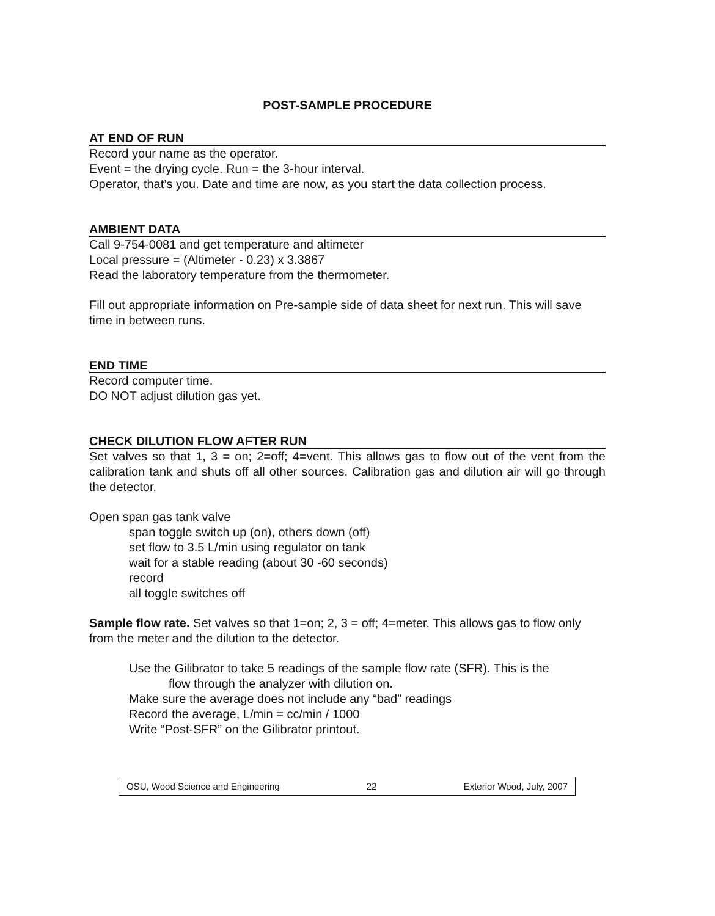POST-SAMPLE PROCEDURE
AT END OF RUN
Record your name as the operator.
Event = the drying cycle. Run = the 3-hour interval.
Operator, that’s you. Date and time are now, as you start the data collection process.
AMBIENT DATA
Call 9-754-0081 and get temperature and altimeter
Local pressure = (Altimeter - 0.23) x 3.3867
Read the laboratory temperature from the thermometer.
Fill out appropriate information on Pre-sample side of data sheet for next run. This will save time in between runs.
END TIME
Record computer time.
DO NOT adjust dilution gas yet.
CHECK DILUTION FLOW AFTER RUN
Set valves so that 1, 3 = on; 2=off; 4=vent. This allows gas to flow out of the vent from the calibration tank and shuts off all other sources. Calibration gas and dilution air will go through the detector.
Open span gas tank valve
span toggle switch up (on), others down (off)
set flow to 3.5 L/min using regulator on tank
wait for a stable reading (about 30 -60 seconds)
record
all toggle switches off
Sample flow rate. Set valves so that 1=on; 2, 3 = off; 4=meter. This allows gas to flow only from the meter and the dilution to the detector.
Use the Gilibrator to take 5 readings of the sample flow rate (SFR). This is the
flow through the analyzer with dilution on.
Make sure the average does not include any “bad” readings
Record the average, L/min = cc/min / 1000
Write “Post-SFR” on the Gilibrator printout.
OSU, Wood Science and Engineering 22 Exterior Wood, July, 2007